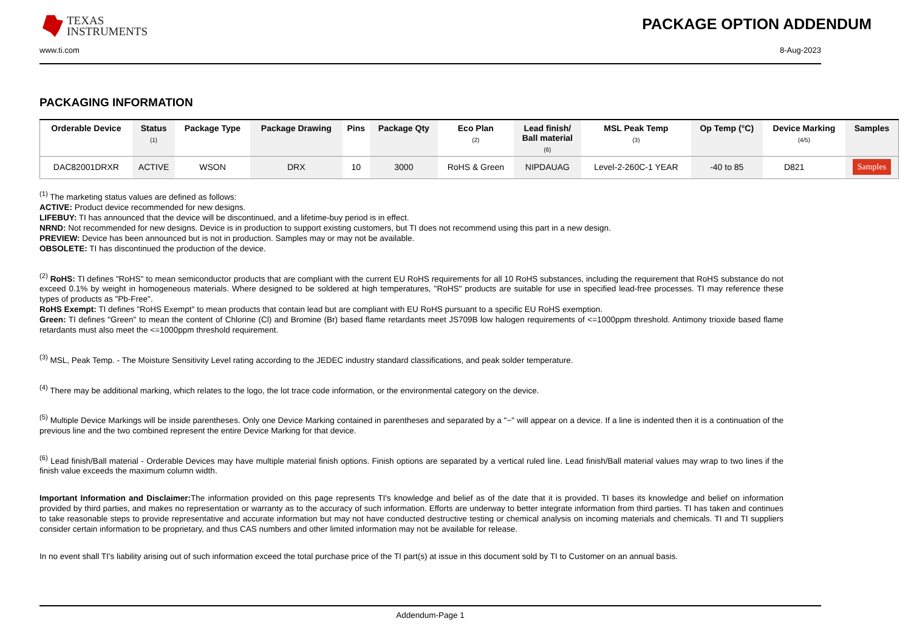TEXAS
INSTRUMENTS
PACKAGE OPTION ADDENDUM
www.ti.com 8-Aug-2023
PACKAGING INFORMATION
| Orderable Device | Status (1) | Package Type | Package Drawing | Pins | Package Qty | Eco Plan (2) | Lead finish/ Ball material (6) | MSL Peak Temp (3) | Op Temp (°C) | Device Marking (4/5) | Samples |
| --- | --- | --- | --- | --- | --- | --- | --- | --- | --- | --- | --- |
| DAC82001DRXR | ACTIVE | WSON | DRX | 10 | 3000 | RoHS & Green | NIPDAUAG | Level-2-260C-1 YEAR | -40 to 85 | D821 | Samples |
<sup>(1)</sup> The marketing status values are defined as follows:
ACTIVE: Product device recommended for new designs.
LIFEBUY: TI has announced that the device will be discontinued, and a lifetime-buy period is in effect.
NRND: Not recommended for new designs. Device is in production to support existing customers, but TI does not recommend using this part in a new design.
PREVIEW: Device has been announced but is not in production. Samples may or may not be available.
OBSOLETE: TI has discontinued the production of the device.
<sup>(2)</sup> RoHS: TI defines "RoHS" to mean semiconductor products that are compliant with the current EU RoHS requirements for all 10 RoHS substances, including the requirement that RoHS substance do not exceed 0.1% by weight in homogeneous materials. Where designed to be soldered at high temperatures, "RoHS" products are suitable for use in specified lead-free processes. TI may reference these types of products as "Pb-Free".
RoHS Exempt: TI defines "RoHS Exempt" to mean products that contain lead but are compliant with EU RoHS pursuant to a specific EU RoHS exemption.
Green: TI defines "Green" to mean the content of Chlorine (Cl) and Bromine (Br) based flame retardants meet JS709B low halogen requirements of <=1000ppm threshold. Antimony trioxide based flame retardants must also meet the <=1000ppm threshold requirement.
<sup>(3)</sup> MSL, Peak Temp. - The Moisture Sensitivity Level rating according to the JEDEC industry standard classifications, and peak solder temperature.
<sup>(4)</sup> There may be additional marking, which relates to the logo, the lot trace code information, or the environmental category on the device.
<sup>(5)</sup> Multiple Device Markings will be inside parentheses. Only one Device Marking contained in parentheses and separated by a "~" will appear on a device. If a line is indented then it is a continuation of the previous line and the two combined represent the entire Device Marking for that device.
<sup>(6)</sup> Lead finish/Ball material - Orderable Devices may have multiple material finish options. Finish options are separated by a vertical ruled line. Lead finish/Ball material values may wrap to two lines if the finish value exceeds the maximum column width.
Important Information and Disclaimer: The information provided on this page represents TI's knowledge and belief as of the date that it is provided. TI bases its knowledge and belief on information provided by third parties, and makes no representation or warranty as to the accuracy of such information. Efforts are underway to better integrate information from third parties. TI has taken and continues to take reasonable steps to provide representative and accurate information but may not have conducted destructive testing or chemical analysis on incoming materials and chemicals. TI and TI suppliers consider certain information to be proprietary, and thus CAS numbers and other limited information may not be available for release.
In no event shall TI's liability arising out of such information exceed the total purchase price of the TI part(s) at issue in this document sold by TI to Customer on an annual basis.
Addendum-Page 1